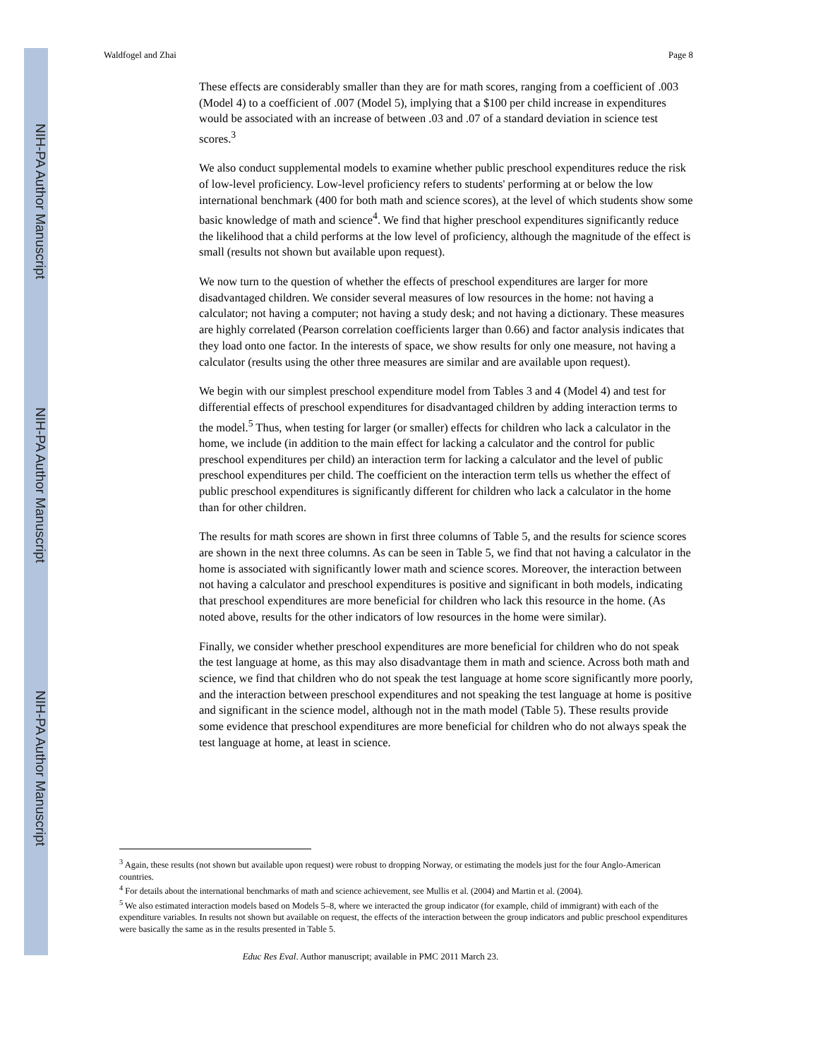NIH-PA Author Manuscript
NIH-PA Author Manuscript
NIH-PA Author Manuscript
Waldfogel and Zhai Page 8
These effects are considerably smaller than they are for math scores, ranging from a coefficient of .003 (Model 4) to a coefficient of .007 (Model 5), implying that a $100 per child increase in expenditures would be associated with an increase of between .03 and .07 of a standard deviation in science test scores.<sup>3</sup>
We also conduct supplemental models to examine whether public preschool expenditures reduce the risk of low-level proficiency. Low-level proficiency refers to students' performing at or below the low international benchmark (400 for both math and science scores), at the level of which students show some basic knowledge of math and science<sup>4</sup>. We find that higher preschool expenditures significantly reduce the likelihood that a child performs at the low level of proficiency, although the magnitude of the effect is small (results not shown but available upon request).
We now turn to the question of whether the effects of preschool expenditures are larger for more disadvantaged children. We consider several measures of low resources in the home: not having a calculator; not having a computer; not having a study desk; and not having a dictionary. These measures are highly correlated (Pearson correlation coefficients larger than 0.66) and factor analysis indicates that they load onto one factor. In the interests of space, we show results for only one measure, not having a calculator (results using the other three measures are similar and are available upon request).
We begin with our simplest preschool expenditure model from Tables 3 and 4 (Model 4) and test for differential effects of preschool expenditures for disadvantaged children by adding interaction terms to the model.<sup>5</sup> Thus, when testing for larger (or smaller) effects for children who lack a calculator in the home, we include (in addition to the main effect for lacking a calculator and the control for public preschool expenditures per child) an interaction term for lacking a calculator and the level of public preschool expenditures per child. The coefficient on the interaction term tells us whether the effect of public preschool expenditures is significantly different for children who lack a calculator in the home than for other children.
The results for math scores are shown in first three columns of Table 5, and the results for science scores are shown in the next three columns. As can be seen in Table 5, we find that not having a calculator in the home is associated with significantly lower math and science scores. Moreover, the interaction between not having a calculator and preschool expenditures is positive and significant in both models, indicating that preschool expenditures are more beneficial for children who lack this resource in the home. (As noted above, results for the other indicators of low resources in the home were similar).
Finally, we consider whether preschool expenditures are more beneficial for children who do not speak the test language at home, as this may also disadvantage them in math and science. Across both math and science, we find that children who do not speak the test language at home score significantly more poorly, and the interaction between preschool expenditures and not speaking the test language at home is positive and significant in the science model, although not in the math model (Table 5). These results provide some evidence that preschool expenditures are more beneficial for children who do not always speak the test language at home, at least in science.
<sup>3</sup> Again, these results (not shown but available upon request) were robust to dropping Norway, or estimating the models just for the four Anglo-American countries.
<sup>4</sup> For details about the international benchmarks of math and science achievement, see Mullis et al. (2004) and Martin et al. (2004).
<sup>5</sup> We also estimated interaction models based on Models 5–8, where we interacted the group indicator (for example, child of immigrant) with each of the expenditure variables. In results not shown but available on request, the effects of the interaction between the group indicators and public preschool expenditures were basically the same as in the results presented in Table 5.
Educ Res Eval. Author manuscript; available in PMC 2011 March 23.